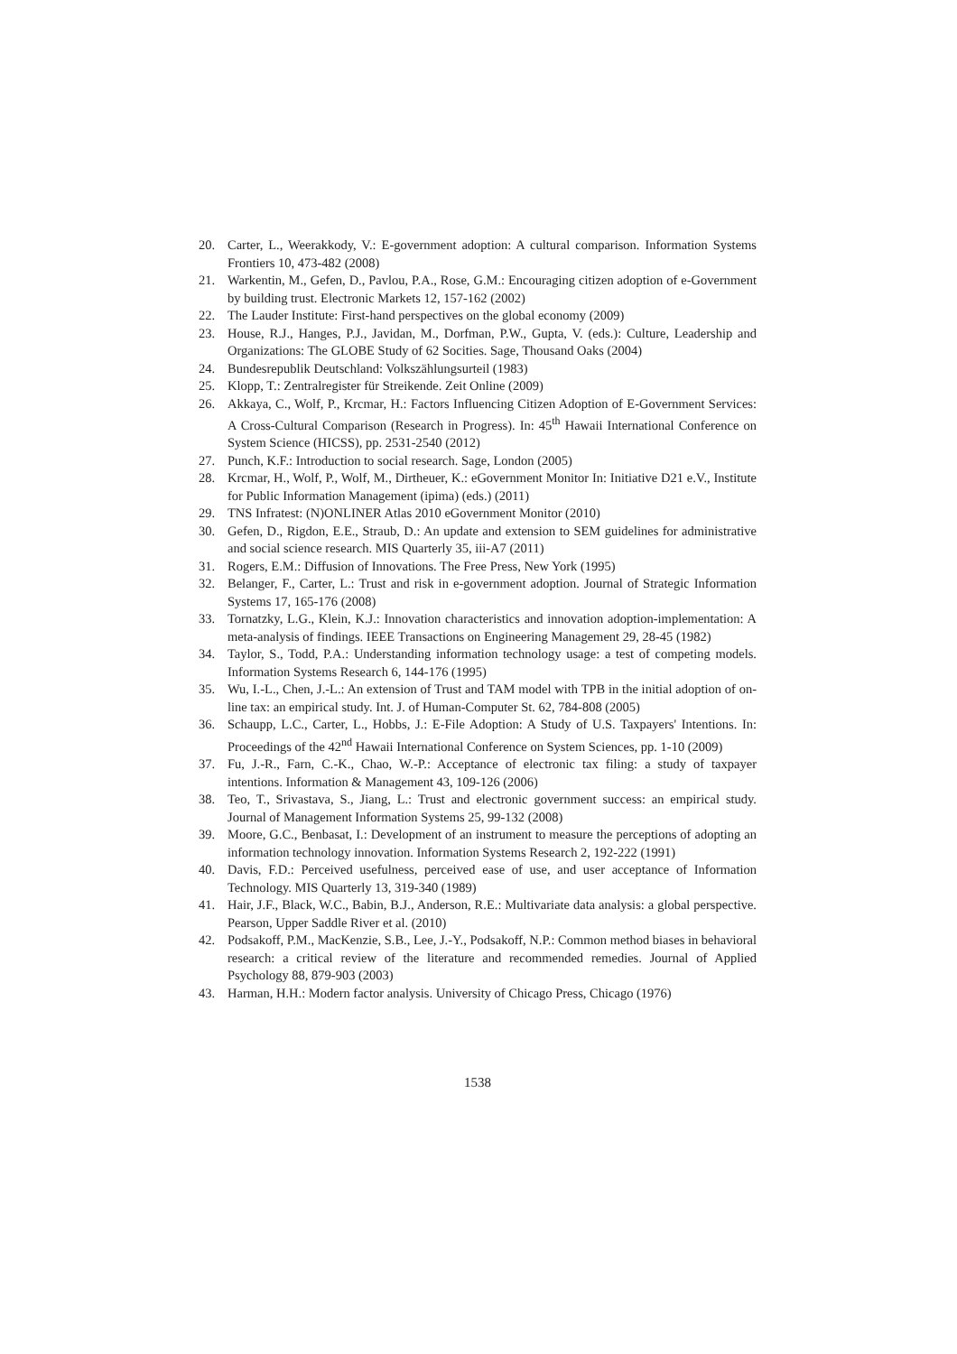20. Carter, L., Weerakkody, V.: E-government adoption: A cultural comparison. Information Systems Frontiers 10, 473-482 (2008)
21. Warkentin, M., Gefen, D., Pavlou, P.A., Rose, G.M.: Encouraging citizen adoption of e-Government by building trust. Electronic Markets 12, 157-162 (2002)
22. The Lauder Institute: First-hand perspectives on the global economy (2009)
23. House, R.J., Hanges, P.J., Javidan, M., Dorfman, P.W., Gupta, V. (eds.): Culture, Leadership and Organizations: The GLOBE Study of 62 Socities. Sage, Thousand Oaks (2004)
24. Bundesrepublik Deutschland: Volkszählungsurteil (1983)
25. Klopp, T.: Zentralregister für Streikende. Zeit Online (2009)
26. Akkaya, C., Wolf, P., Krcmar, H.: Factors Influencing Citizen Adoption of E-Government Services: A Cross-Cultural Comparison (Research in Progress). In: 45<sup>th</sup> Hawaii International Conference on System Science (HICSS), pp. 2531-2540 (2012)
27. Punch, K.F.: Introduction to social research. Sage, London (2005)
28. Krcmar, H., Wolf, P., Wolf, M., Dirtheuer, K.: eGovernment Monitor In: Initiative D21 e.V., Institute for Public Information Management (ipima) (eds.) (2011)
29. TNS Infratest: (N)ONLINER Atlas 2010 eGovernment Monitor (2010)
30. Gefen, D., Rigdon, E.E., Straub, D.: An update and extension to SEM guidelines for administrative and social science research. MIS Quarterly 35, iii-A7 (2011)
31. Rogers, E.M.: Diffusion of Innovations. The Free Press, New York (1995)
32. Belanger, F., Carter, L.: Trust and risk in e-government adoption. Journal of Strategic Information Systems 17, 165-176 (2008)
33. Tornatzky, L.G., Klein, K.J.: Innovation characteristics and innovation adoption-implementation: A meta-analysis of findings. IEEE Transactions on Engineering Management 29, 28-45 (1982)
34. Taylor, S., Todd, P.A.: Understanding information technology usage: a test of competing models. Information Systems Research 6, 144-176 (1995)
35. Wu, I.-L., Chen, J.-L.: An extension of Trust and TAM model with TPB in the initial adoption of on-line tax: an empirical study. Int. J. of Human-Computer St. 62, 784-808 (2005)
36. Schaupp, L.C., Carter, L., Hobbs, J.: E-File Adoption: A Study of U.S. Taxpayers' Intentions. In: Proceedings of the 42<sup>nd</sup> Hawaii International Conference on System Sciences, pp. 1-10 (2009)
37. Fu, J.-R., Farn, C.-K., Chao, W.-P.: Acceptance of electronic tax filing: a study of taxpayer intentions. Information & Management 43, 109-126 (2006)
38. Teo, T., Srivastava, S., Jiang, L.: Trust and electronic government success: an empirical study. Journal of Management Information Systems 25, 99-132 (2008)
39. Moore, G.C., Benbasat, I.: Development of an instrument to measure the perceptions of adopting an information technology innovation. Information Systems Research 2, 192-222 (1991)
40. Davis, F.D.: Perceived usefulness, perceived ease of use, and user acceptance of Information Technology. MIS Quarterly 13, 319-340 (1989)
41. Hair, J.F., Black, W.C., Babin, B.J., Anderson, R.E.: Multivariate data analysis: a global perspective. Pearson, Upper Saddle River et al. (2010)
42. Podsakoff, P.M., MacKenzie, S.B., Lee, J.-Y., Podsakoff, N.P.: Common method biases in behavioral research: a critical review of the literature and recommended remedies. Journal of Applied Psychology 88, 879-903 (2003)
43. Harman, H.H.: Modern factor analysis. University of Chicago Press, Chicago (1976)
1538